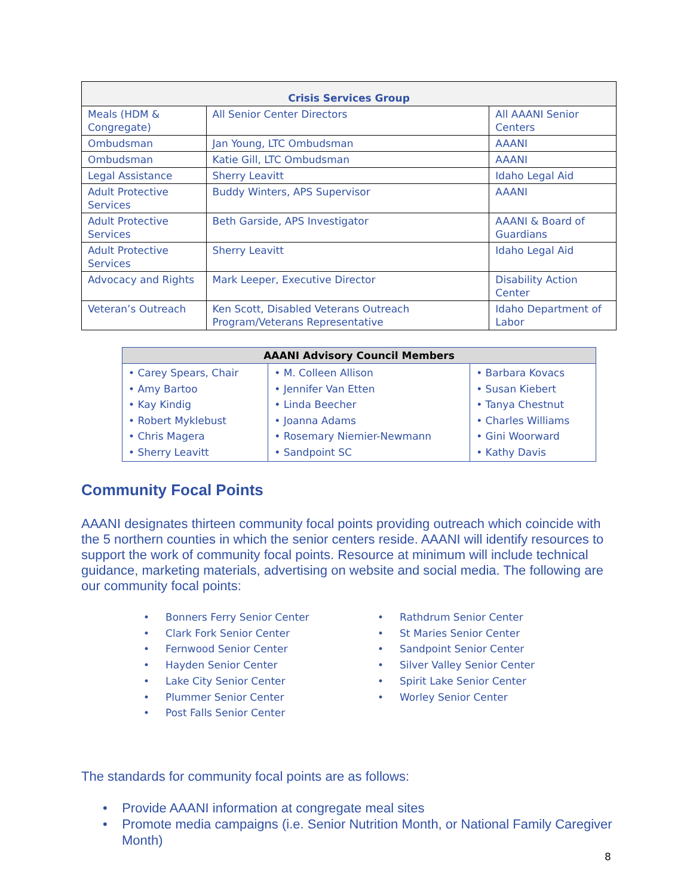| Crisis Services Group | | |
| --- | --- | --- |
| Meals (HDM & Congregate) | All Senior Center Directors | All AAANI Senior Centers |
| Ombudsman | Jan Young, LTC Ombudsman | AAANI |
| Ombudsman | Katie Gill, LTC Ombudsman | AAANI |
| Legal Assistance | Sherry Leavitt | Idaho Legal Aid |
| Adult Protective Services | Buddy Winters, APS Supervisor | AAANI |
| Adult Protective Services | Beth Garside, APS Investigator | AAANI & Board of Guardians |
| Adult Protective Services | Sherry Leavitt | Idaho Legal Aid |
| Advocacy and Rights | Mark Leeper, Executive Director | Disability Action Center |
| Veteran’s Outreach | Ken Scott, Disabled Veterans Outreach Program/Veterans Representative | Idaho Department of Labor |
| AAANI Advisory Council Members | | |
| --- | --- | --- |
| • Carey Spears, Chair • Amy Bartoo • Kay Kindig • Robert Myklebust • Chris Magera • Sherry Leavitt | • M. Colleen Allison • Jennifer Van Etten • Linda Beecher • Joanna Adams • Rosemary Niemier-Newmann • Sandpoint SC | • Barbara Kovacs • Susan Kiebert • Tanya Chestnut • Charles Williams • Gini Woorward • Kathy Davis |
Community Focal Points
AAANI designates thirteen community focal points providing outreach which coincide with the 5 northern counties in which the senior centers reside. AAANI will identify resources to support the work of community focal points. Resource at minimum will include technical guidance, marketing materials, advertising on website and social media. The following are our community focal points:
• Bonners Ferry Senior Center
• Clark Fork Senior Center
• Fernwood Senior Center
• Hayden Senior Center
• Lake City Senior Center
• Plummer Senior Center
• Post Falls Senior Center
• Rathdrum Senior Center
• St Maries Senior Center
• Sandpoint Senior Center
• Silver Valley Senior Center
• Spirit Lake Senior Center
• Worley Senior Center
The standards for community focal points are as follows:
• Provide AAANI information at congregate meal sites
• Promote media campaigns (i.e. Senior Nutrition Month, or National Family Caregiver Month)
8